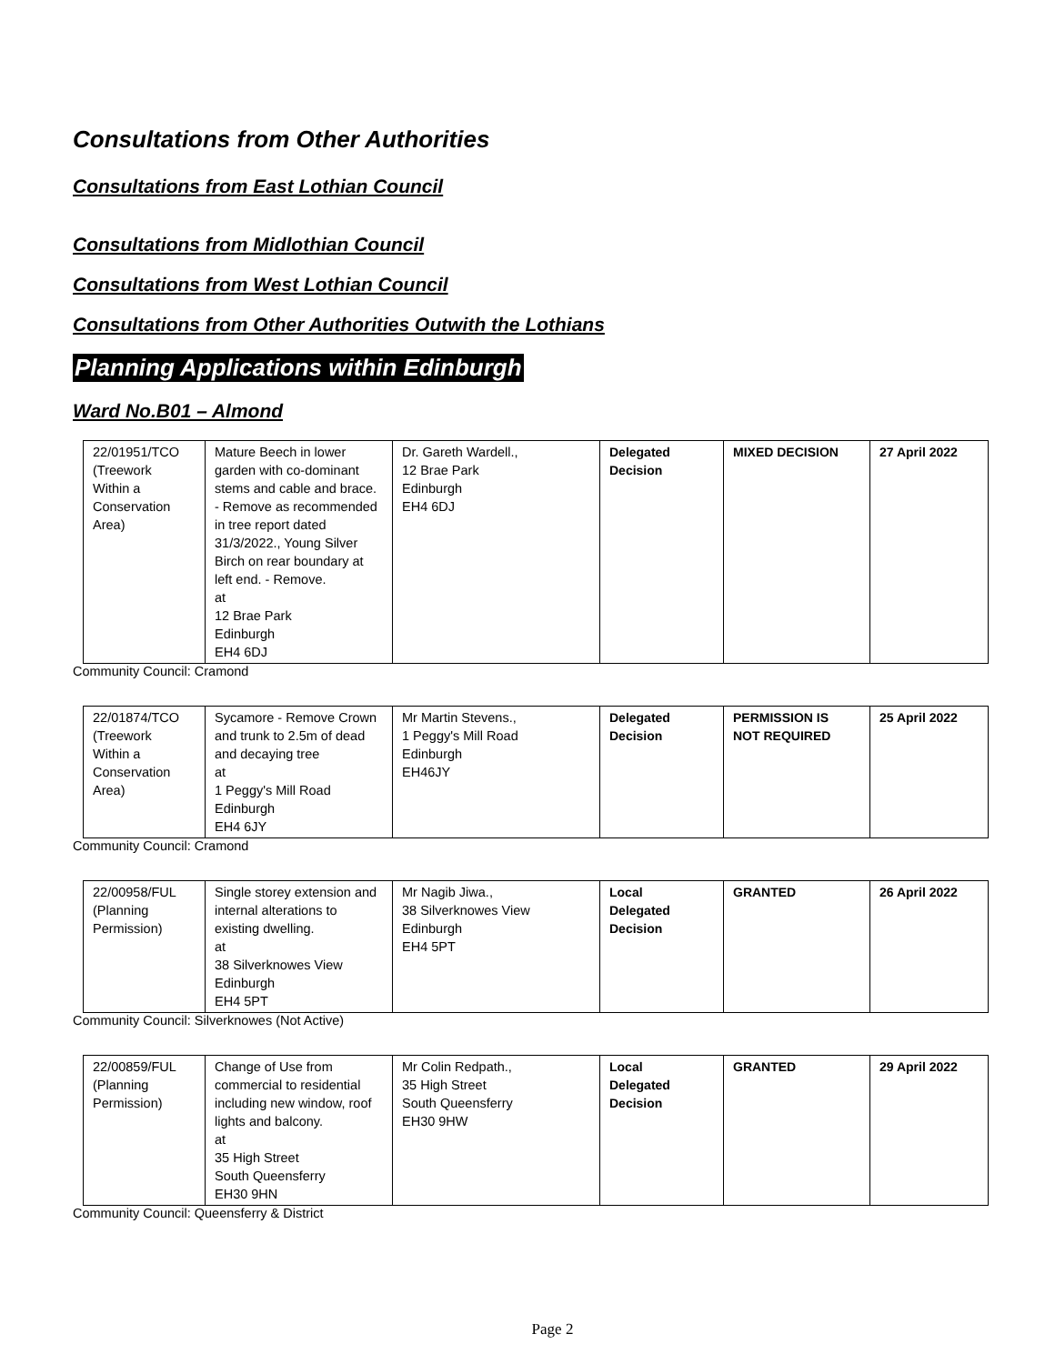Consultations from Other Authorities
Consultations from East Lothian Council
Consultations from Midlothian Council
Consultations from West Lothian Council
Consultations from Other Authorities Outwith the Lothians
Planning Applications within Edinburgh
Ward No.B01 – Almond
| 22/01951/TCO (Treework Within a Conservation Area) | Mature Beech in lower garden with co-dominant stems and cable and brace. - Remove as recommended in tree report dated 31/3/2022., Young Silver Birch on rear boundary at left end. - Remove. at 12 Brae Park Edinburgh EH4 6DJ | Dr. Gareth Wardell., 12 Brae Park Edinburgh EH4 6DJ | Delegated Decision | MIXED DECISION | 27 April 2022 |
Community Council: Cramond
| 22/01874/TCO (Treework Within a Conservation Area) | Sycamore - Remove Crown and trunk to 2.5m of dead and decaying tree at 1 Peggy's Mill Road Edinburgh EH4 6JY | Mr Martin Stevens., 1 Peggy's Mill Road Edinburgh EH46JY | Delegated Decision | PERMISSION IS NOT REQUIRED | 25 April 2022 |
Community Council: Cramond
| 22/00958/FUL (Planning Permission) | Single storey extension and internal alterations to existing dwelling. at 38 Silverknowes View Edinburgh EH4 5PT | Mr Nagib Jiwa., 38 Silverknowes View Edinburgh EH4 5PT | Local Delegated Decision | GRANTED | 26 April 2022 |
Community Council: Silverknowes (Not Active)
| 22/00859/FUL (Planning Permission) | Change of Use from commercial to residential including new window, roof lights and balcony. at 35 High Street South Queensferry EH30 9HN | Mr Colin Redpath., 35 High Street South Queensferry EH30 9HW | Local Delegated Decision | GRANTED | 29 April 2022 |
Community Council: Queensferry & District
Page 2